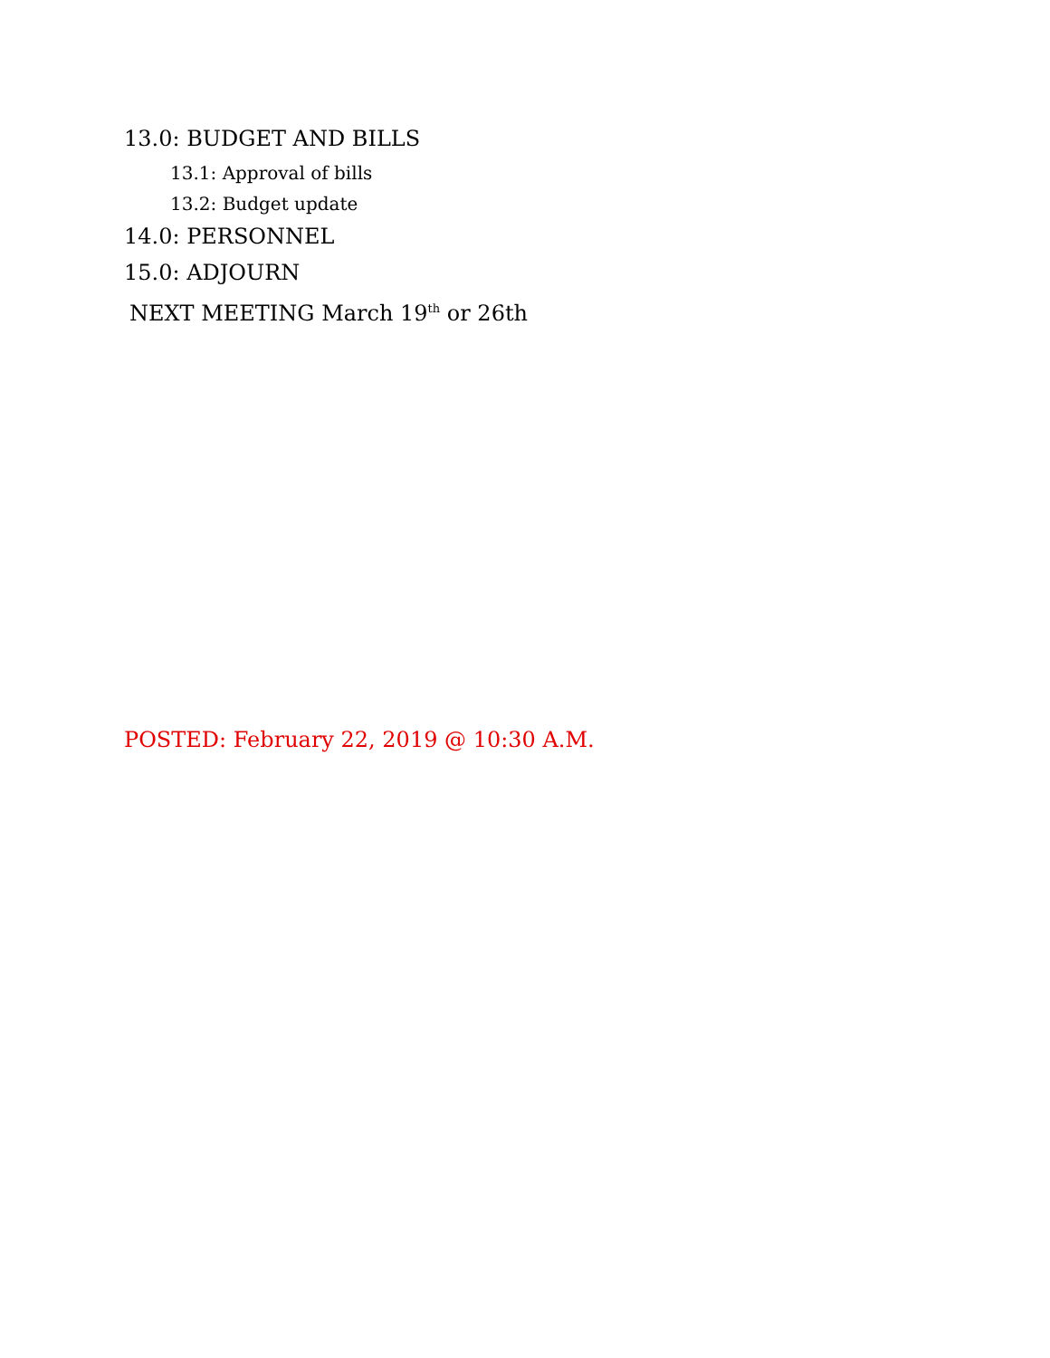13.0: BUDGET AND BILLS
13.1: Approval of bills
13.2: Budget update
14.0: PERSONNEL
15.0: ADJOURN
NEXT MEETING March 19<sup>th</sup> or 26th
POSTED: February 22, 2019 @ 10:30 A.M.